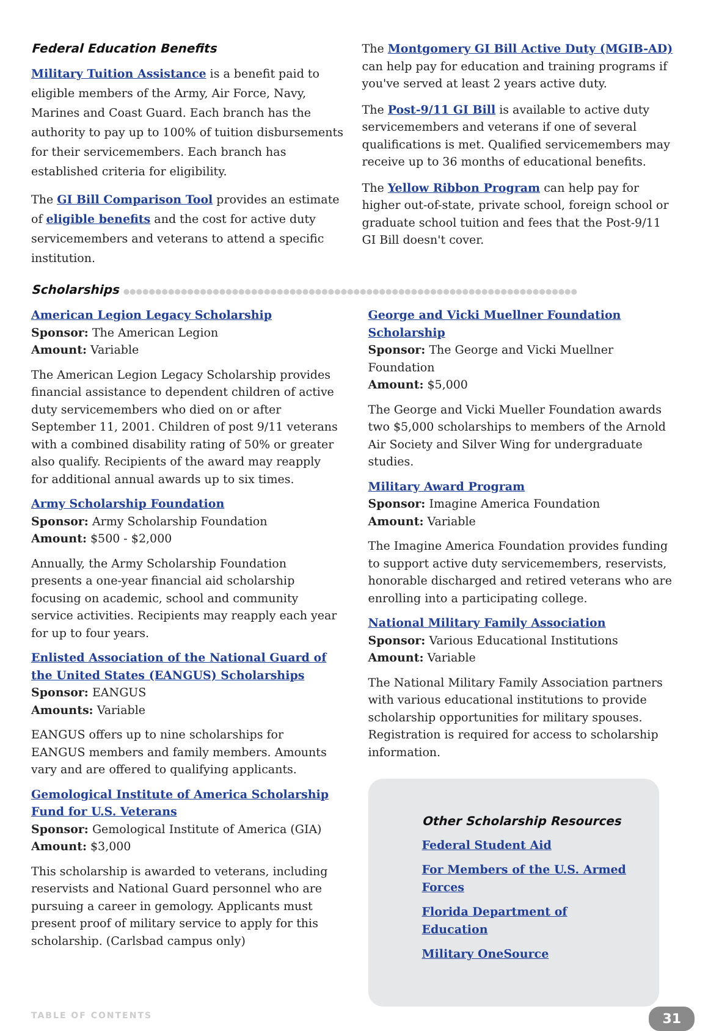Federal Education Benefits
Military Tuition Assistance is a benefit paid to eligible members of the Army, Air Force, Navy, Marines and Coast Guard. Each branch has the authority to pay up to 100% of tuition disbursements for their servicemembers. Each branch has established criteria for eligibility.
The GI Bill Comparison Tool provides an estimate of eligible benefits and the cost for active duty servicemembers and veterans to attend a specific institution.
The Montgomery GI Bill Active Duty (MGIB-AD) can help pay for education and training programs if you've served at least 2 years active duty.
The Post-9/11 GI Bill is available to active duty servicemembers and veterans if one of several qualifications is met. Qualified servicemembers may receive up to 36 months of educational benefits.
The Yellow Ribbon Program can help pay for higher out-of-state, private school, foreign school or graduate school tuition and fees that the Post-9/11 GI Bill doesn't cover.
Scholarships ●●●●●●●●●●●●●●●●●●●●●●●●●●●●●●●●●●●●●●●●●●●●●●●●●●●●●●●●●●●●●●●●●●●●●●●
American Legion Legacy Scholarship
Sponsor: The American Legion
Amount: Variable
The American Legion Legacy Scholarship provides financial assistance to dependent children of active duty servicemembers who died on or after September 11, 2001. Children of post 9/11 veterans with a combined disability rating of 50% or greater also qualify. Recipients of the award may reapply for additional annual awards up to six times.
Army Scholarship Foundation
Sponsor: Army Scholarship Foundation
Amount: $500 - $2,000
Annually, the Army Scholarship Foundation presents a one-year financial aid scholarship focusing on academic, school and community service activities. Recipients may reapply each year for up to four years.
Enlisted Association of the National Guard of the United States (EANGUS) Scholarships
Sponsor: EANGUS
Amounts: Variable
EANGUS offers up to nine scholarships for EANGUS members and family members. Amounts vary and are offered to qualifying applicants.
Gemological Institute of America Scholarship Fund for U.S. Veterans
Sponsor: Gemological Institute of America (GIA)
Amount: $3,000
This scholarship is awarded to veterans, including reservists and National Guard personnel who are pursuing a career in gemology. Applicants must present proof of military service to apply for this scholarship. (Carlsbad campus only)
George and Vicki Muellner Foundation Scholarship
Sponsor: The George and Vicki Muellner Foundation
Amount: $5,000
The George and Vicki Mueller Foundation awards two $5,000 scholarships to members of the Arnold Air Society and Silver Wing for undergraduate studies.
Military Award Program
Sponsor: Imagine America Foundation
Amount: Variable
The Imagine America Foundation provides funding to support active duty servicemembers, reservists, honorable discharged and retired veterans who are enrolling into a participating college.
National Military Family Association
Sponsor: Various Educational Institutions
Amount: Variable
The National Military Family Association partners with various educational institutions to provide scholarship opportunities for military spouses. Registration is required for access to scholarship information.
Other Scholarship Resources
Federal Student Aid
For Members of the U.S. Armed Forces
Florida Department of Education
Military OneSource
TABLE OF CONTENTS 31